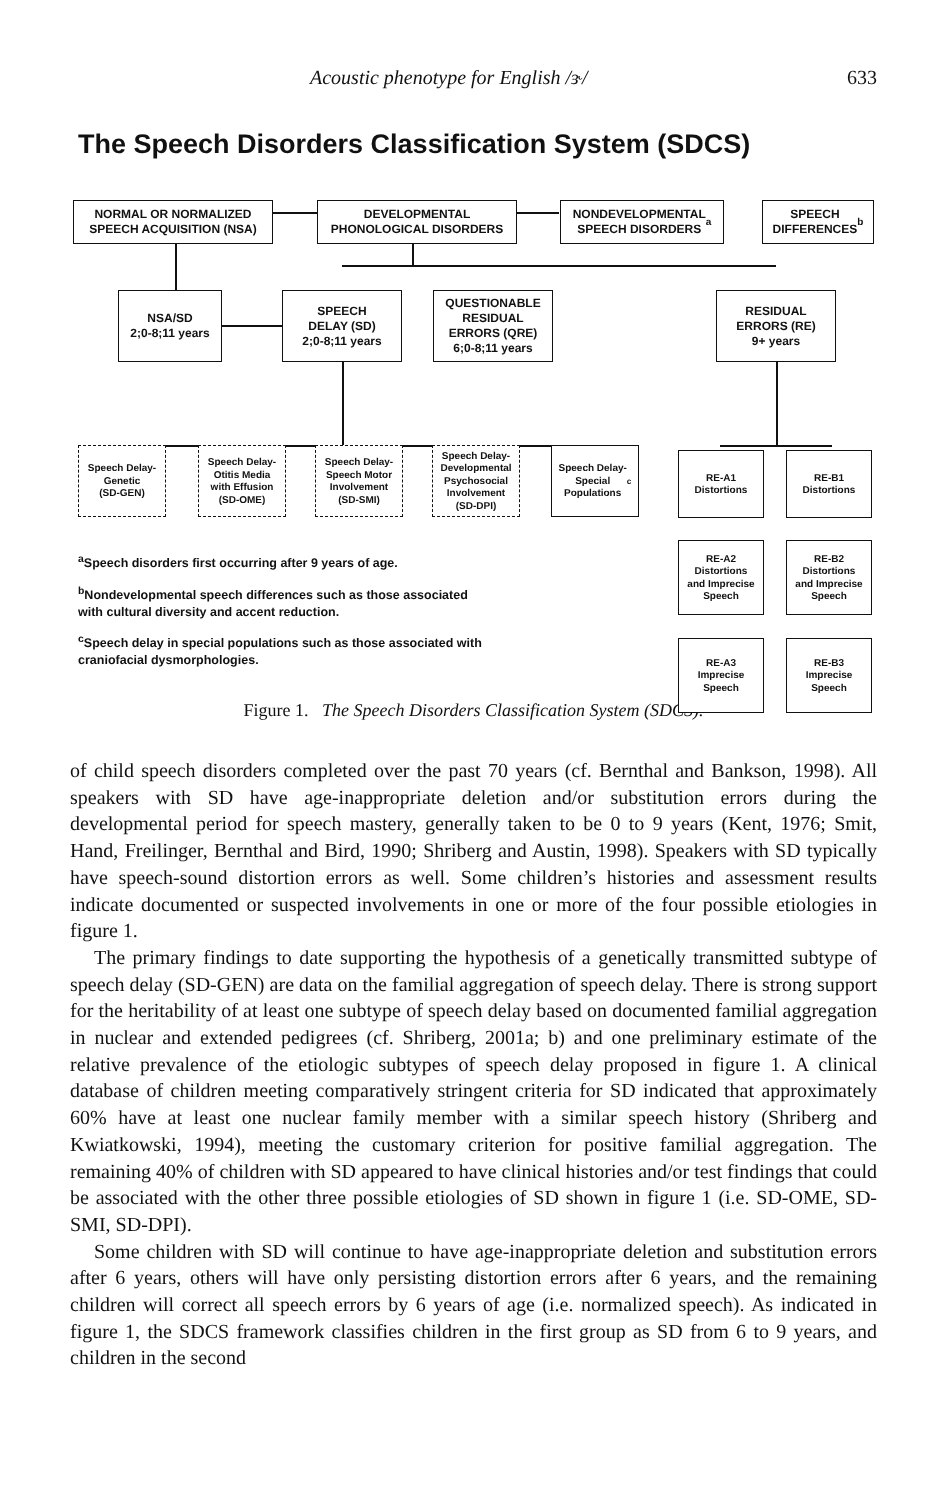Acoustic phenotype for English /ɝ/ 633
The Speech Disorders Classification System (SDCS)
NORMAL OR NORMALIZED
SPEECH ACQUISITION (NSA)
DEVELOPMENTAL
PHONOLOGICAL DISORDERS
NONDEVELOPMENTAL
SPEECH DISORDERS<sup>a</sup>
SPEECH
DIFFERENCES<sup>b</sup>
NSA/SD
2;0-8;11 years
SPEECH
DELAY (SD)
2;0-8;11 years
QUESTIONABLE
RESIDUAL
ERRORS (QRE)
6;0-8;11 years
RESIDUAL
ERRORS (RE)
9+ years
Speech Delay-
Genetic
(SD-GEN)
Speech Delay-
Otitis Media
with Effusion
(SD-OME)
Speech Delay-
Speech Motor
Involvement
(SD-SMI)
Speech Delay-
Developmental
Psychosocial
Involvement
(SD-DPI)
Speech Delay-
Special
Populations<sup>c</sup>
RE-A1
Distortions
RE-B1
Distortions
RE-A2
Distortions
and Imprecise
Speech
RE-B2
Distortions
and Imprecise
Speech
RE-A3
Imprecise
Speech
RE-B3
Imprecise
Speech
<sup>a</sup> Speech disorders first occurring after 9 years of age.
<sup>b</sup> Nondevelopmental speech differences such as those associated
with cultural diversity and accent reduction.
<sup>c</sup> Speech delay in special populations such as those associated with
craniofacial dysmorphologies.
Figure 1. The Speech Disorders Classification System (SDCS).
of child speech disorders completed over the past 70 years (cf. Bernthal and Bankson, 1998). All speakers with SD have age-inappropriate deletion and/or substitution errors during the developmental period for speech mastery, generally taken to be 0 to 9 years (Kent, 1976; Smit, Hand, Freilinger, Bernthal and Bird, 1990; Shriberg and Austin, 1998). Speakers with SD typically have speech-sound distortion errors as well. Some children’s histories and assessment results indicate documented or suspected involvements in one or more of the four possible etiologies in figure 1.
The primary findings to date supporting the hypothesis of a genetically transmitted subtype of speech delay (SD-GEN) are data on the familial aggregation of speech delay. There is strong support for the heritability of at least one subtype of speech delay based on documented familial aggregation in nuclear and extended pedigrees (cf. Shriberg, 2001a; b) and one preliminary estimate of the relative prevalence of the etiologic subtypes of speech delay proposed in figure 1. A clinical database of children meeting comparatively stringent criteria for SD indicated that approximately 60% have at least one nuclear family member with a similar speech history (Shriberg and Kwiatkowski, 1994), meeting the customary criterion for positive familial aggregation. The remaining 40% of children with SD appeared to have clinical histories and/or test findings that could be associated with the other three possible etiologies of SD shown in figure 1 (i.e. SD-OME, SD-SMI, SD-DPI).
Some children with SD will continue to have age-inappropriate deletion and substitution errors after 6 years, others will have only persisting distortion errors after 6 years, and the remaining children will correct all speech errors by 6 years of age (i.e. normalized speech). As indicated in figure 1, the SDCS framework classifies children in the first group as SD from 6 to 9 years, and children in the second